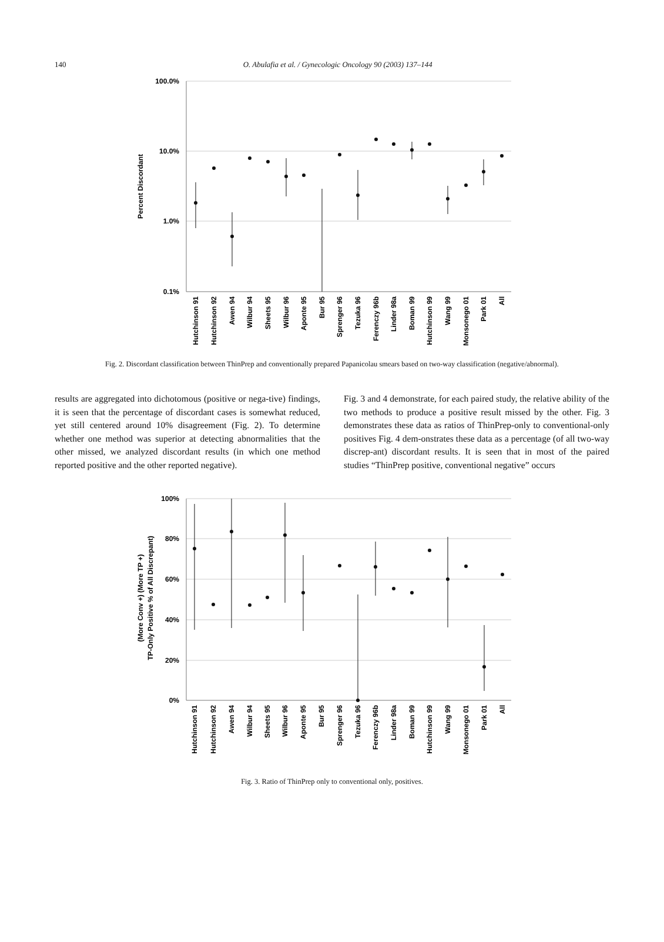140
O. Abulafia et al. / Gynecologic Oncology 90 (2003) 137–144
100.0%
10.0%
1.0%
0.1%
Percent Discordant
Hutchinson 91
Hutchinson 92
Awen 94
Wilbur 94
Sheets 95
Wilbur 96
Aponte 95
Bur 95
Sprenger 96
Tezuka 96
Ferenczy 96b
Linder 98a
Boman 99
Hutchinson 99
Wang 99
Monsonego 01
Park 01
All
Fig. 2. Discordant classification between ThinPrep and conventionally prepared Papanicolau smears based on two-way classification (negative/abnormal).
results are aggregated into dichotomous (positive or nega-tive) findings, it is seen that the percentage of discordant cases is somewhat reduced, yet still centered around 10% disagreement (Fig. 2). To determine whether one method was superior at detecting abnormalities that the other missed, we analyzed discordant results (in which one method reported positive and the other reported negative).
Fig. 3 and 4 demonstrate, for each paired study, the relative ability of the two methods to produce a positive result missed by the other. Fig. 3 demonstrates these data as ratios of ThinPrep-only to conventional-only positives Fig. 4 dem-onstrates these data as a percentage (of all two-way discrep-ant) discordant results. It is seen that in most of the paired studies “ThinPrep positive, conventional negative” occurs
100%
80%
60%
40%
20%
0%
(More Conv +) (More TP +)
TP-Only Positive % of All Discrepant)
Hutchinson 91
Hutchinson 92
Awen 94
Wilbur 94
Sheets 95
Wilbur 96
Aponte 95
Bur 95
Sprenger 96
Tezuka 96
Ferenczy 96b
Linder 98a
Boman 99
Hutchinson 99
Wang 99
Monsonego 01
Park 01
All
Fig. 3. Ratio of ThinPrep only to conventional only, positives.